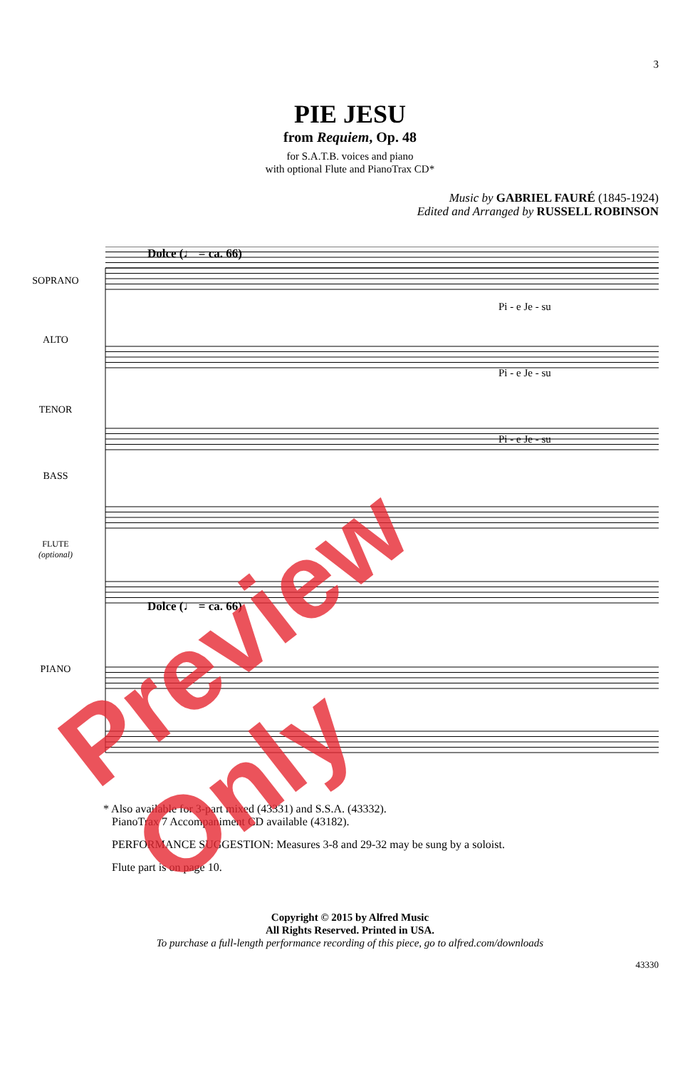3
PIE JESU
from Requiem, Op. 48
for S.A.T.B. voices and piano
with optional Flute and PianoTrax CD*
Music by GABRIEL FAURÉ (1845-1924)
Edited and Arranged by RUSSELL ROBINSON
Dolce (♩ = ca. 66)
SOPRANO
Pi - e Je - su
ALTO
Pi - e Je - su
TENOR
Pi - e Je - su
BASS
FLUTE
(optional)
Dolce (♩ = ca. 66)
PIANO
* Also available for 3-part mixed (43331) and S.S.A. (43332).
PianoTrax 7 Accompaniment CD available (43182).
PERFORMANCE SUGGESTION: Measures 3-8 and 29-32 may be sung by a soloist.
Flute part is on page 10.
Copyright © 2015 by Alfred Music
All Rights Reserved. Printed in USA.
To purchase a full-length performance recording of this piece, go to alfred.com/downloads
43330
Preview Only